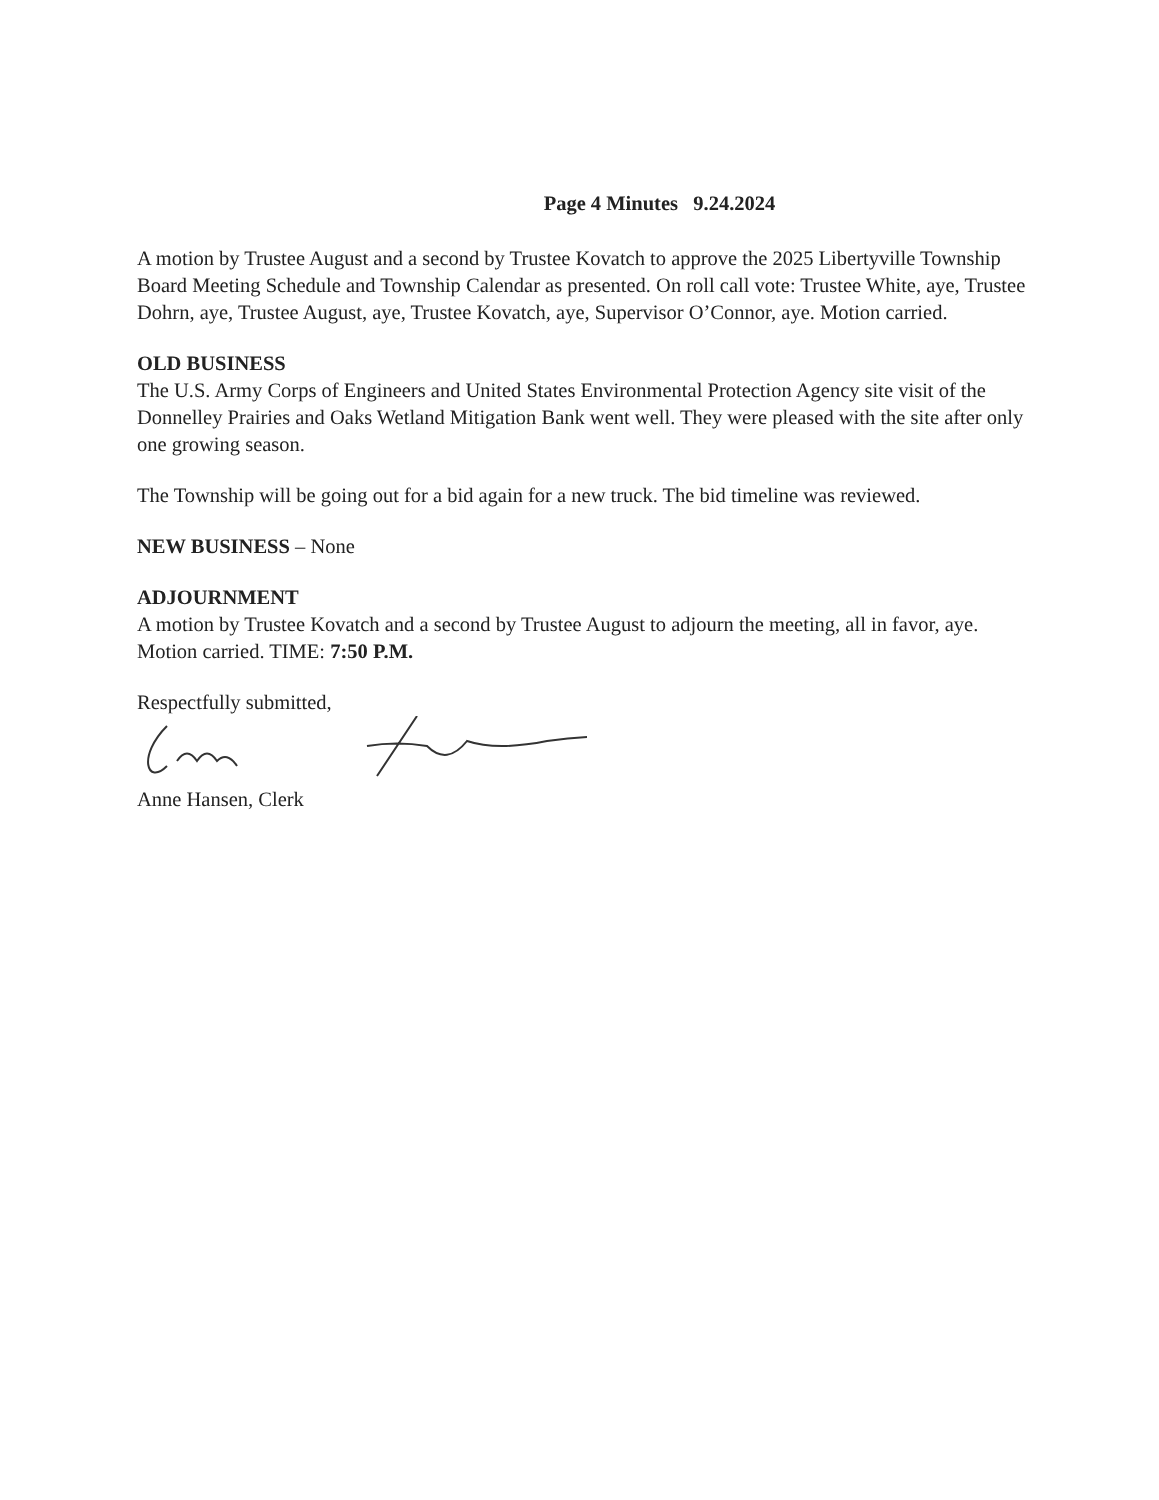Page 4 Minutes 9.24.2024
A motion by Trustee August and a second by Trustee Kovatch to approve the 2025 Libertyville Township Board Meeting Schedule and Township Calendar as presented. On roll call vote: Trustee White, aye, Trustee Dohrn, aye, Trustee August, aye, Trustee Kovatch, aye, Supervisor O’Connor, aye. Motion carried.
OLD BUSINESS
The U.S. Army Corps of Engineers and United States Environmental Protection Agency site visit of the Donnelley Prairies and Oaks Wetland Mitigation Bank went well. They were pleased with the site after only one growing season.
The Township will be going out for a bid again for a new truck. The bid timeline was reviewed.
NEW BUSINESS – None
ADJOURNMENT
A motion by Trustee Kovatch and a second by Trustee August to adjourn the meeting, all in favor, aye. Motion carried. TIME: 7:50 P.M.
Respectfully submitted,
Anne Hansen, Clerk